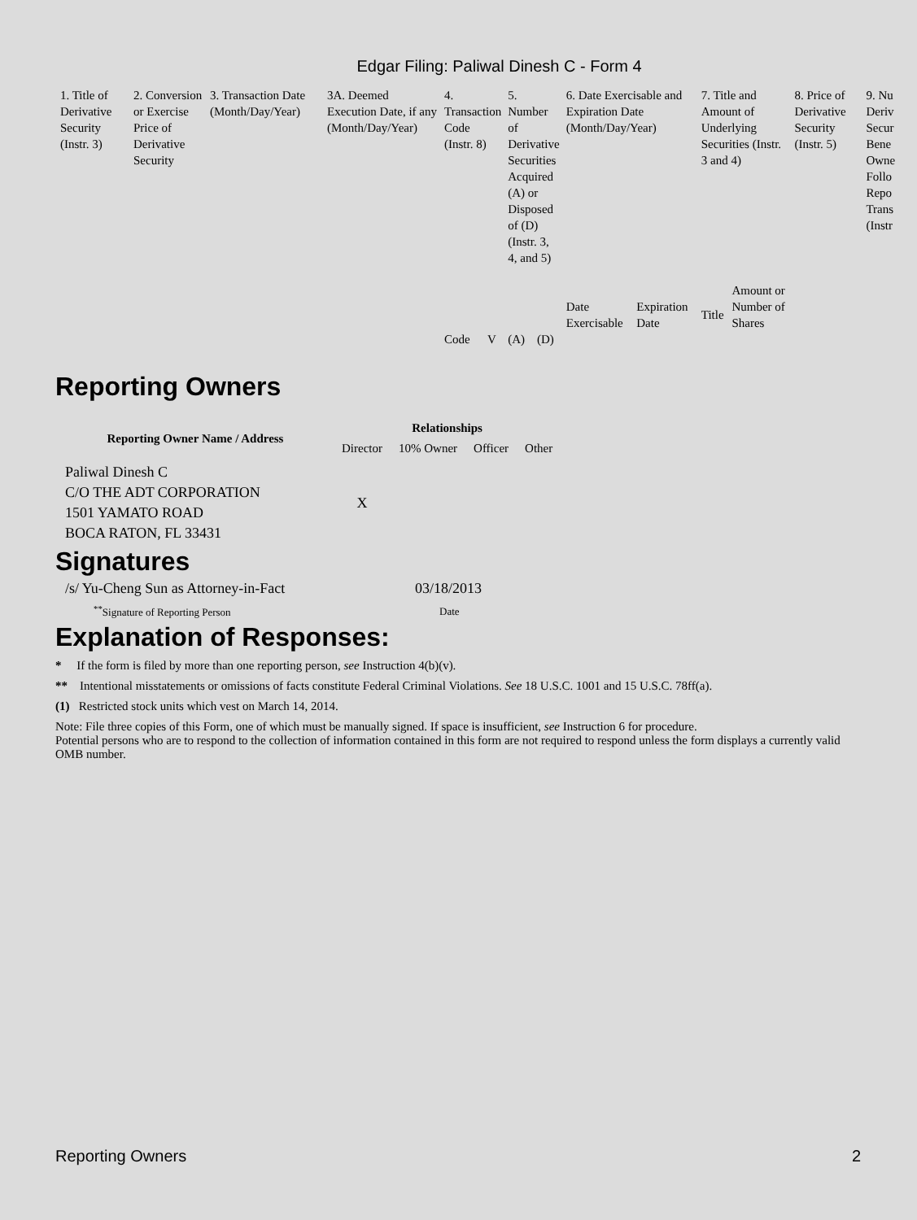Edgar Filing: Paliwal Dinesh C - Form 4
| 1. Title of Derivative Security (Instr. 3) | 2. Conversion or Exercise Price of Derivative Security | 3. Transaction Date (Month/Day/Year) | 3A. Deemed Execution Date, if any (Month/Day/Year) | 4. Transaction Code (Instr. 8) | | 5. Number of Derivative Securities Acquired (A) or Disposed of (D) (Instr. 3, 4, and 5) | | 6. Date Exercisable and Expiration Date (Month/Day/Year) | | 7. Title and Amount of Underlying Securities (Instr. 3 and 4) | | 8. Price of Derivative Security (Instr. 5) | 9. Nu Deriv Secur Bene Owne Follo Repo Trans (Instr |
| | | | | | | | | Date Exercisable | Expiration Date | Title | Amount or Number of Shares | | |
| | | | | Code | V | (A) | (D) | | | | | | |
Reporting Owners
| Reporting Owner Name / Address | Relationships | | | |
| --- | --- | --- | --- | --- |
| | Director | 10% Owner | Officer | Other |
| Paliwal Dinesh C C/O THE ADT CORPORATION 1501 YAMATO ROAD BOCA RATON, FL 33431 | X | | | |
Signatures
| /s/ Yu-Cheng Sun as Attorney-in-Fact | 03/18/2013 |
| <sup>**</sup> Signature of Reporting Person | Date |
Explanation of Responses:
* If the form is filed by more than one reporting person, see Instruction 4(b)(v).
** Intentional misstatements or omissions of facts constitute Federal Criminal Violations. See 18 U.S.C. 1001 and 15 U.S.C. 78ff(a).
(1) Restricted stock units which vest on March 14, 2014.
Note: File three copies of this Form, one of which must be manually signed. If space is insufficient, see Instruction 6 for procedure.
Potential persons who are to respond to the collection of information contained in this form are not required to respond unless the form displays a currently valid OMB number.
Reporting Owners 2